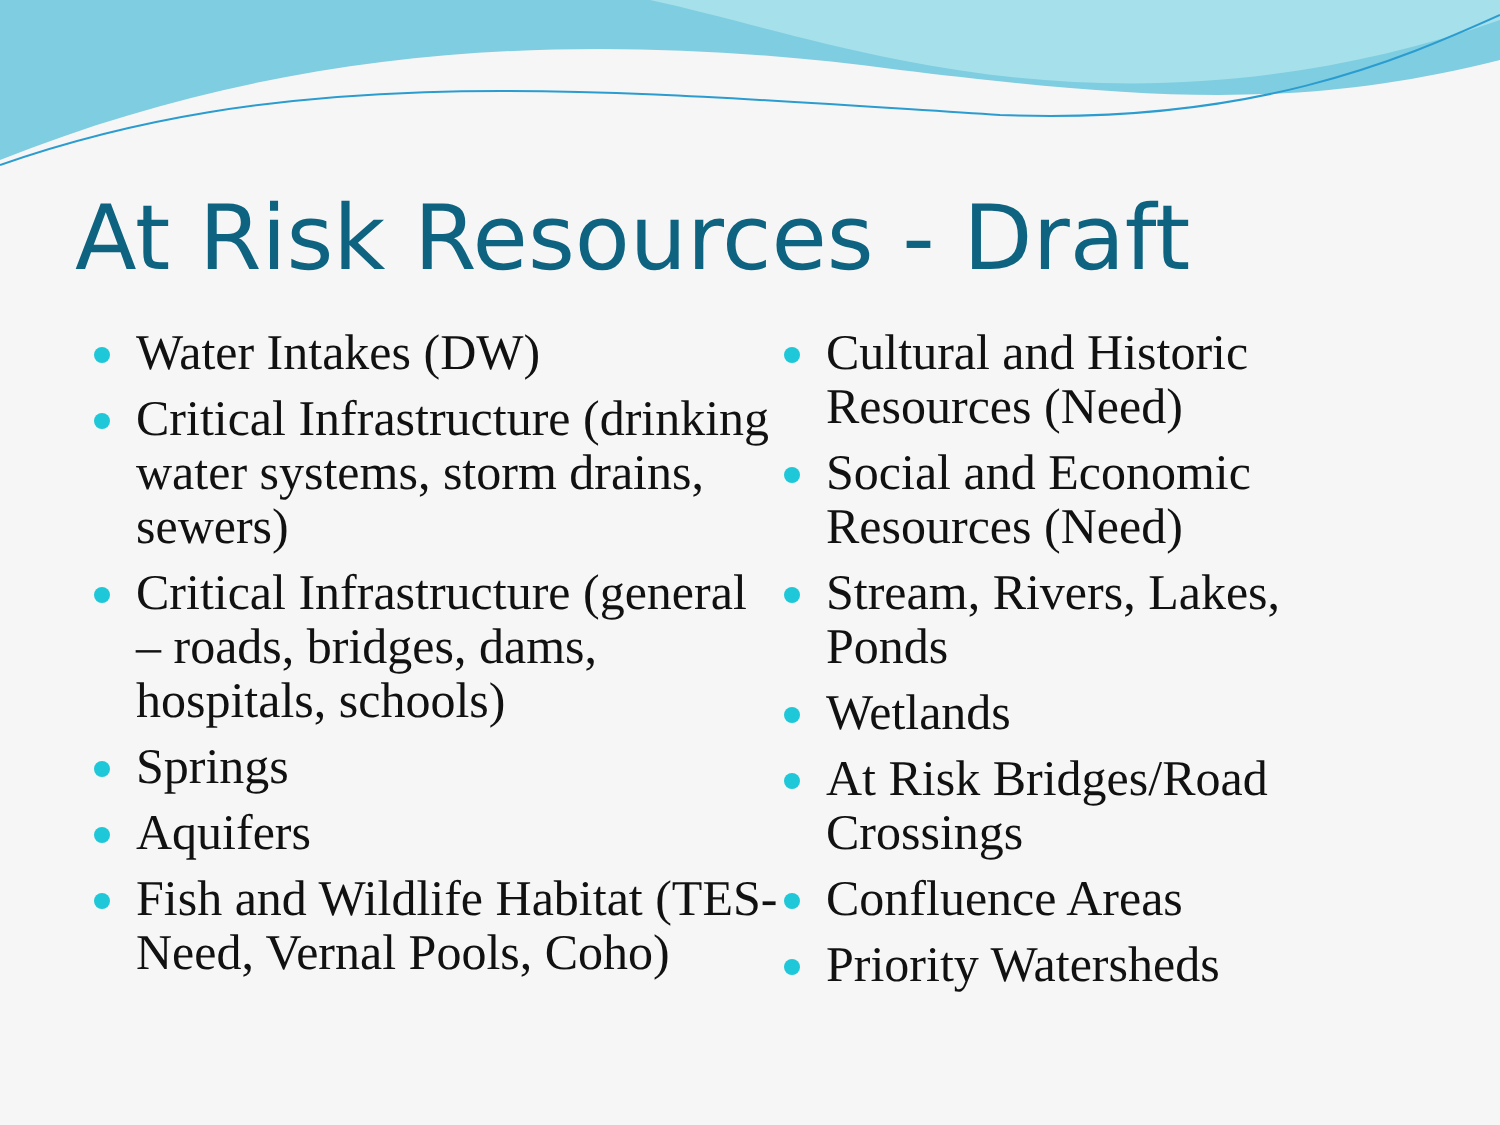At Risk Resources - Draft
Water Intakes (DW)
Critical Infrastructure (drinking water systems, storm drains, sewers)
Critical Infrastructure (general – roads, bridges, dams, hospitals, schools)
Springs
Aquifers
Fish and Wildlife Habitat (TES-Need, Vernal Pools, Coho)
Cultural and Historic Resources (Need)
Social and Economic Resources (Need)
Stream, Rivers, Lakes, Ponds
Wetlands
At Risk Bridges/Road Crossings
Confluence Areas
Priority Watersheds